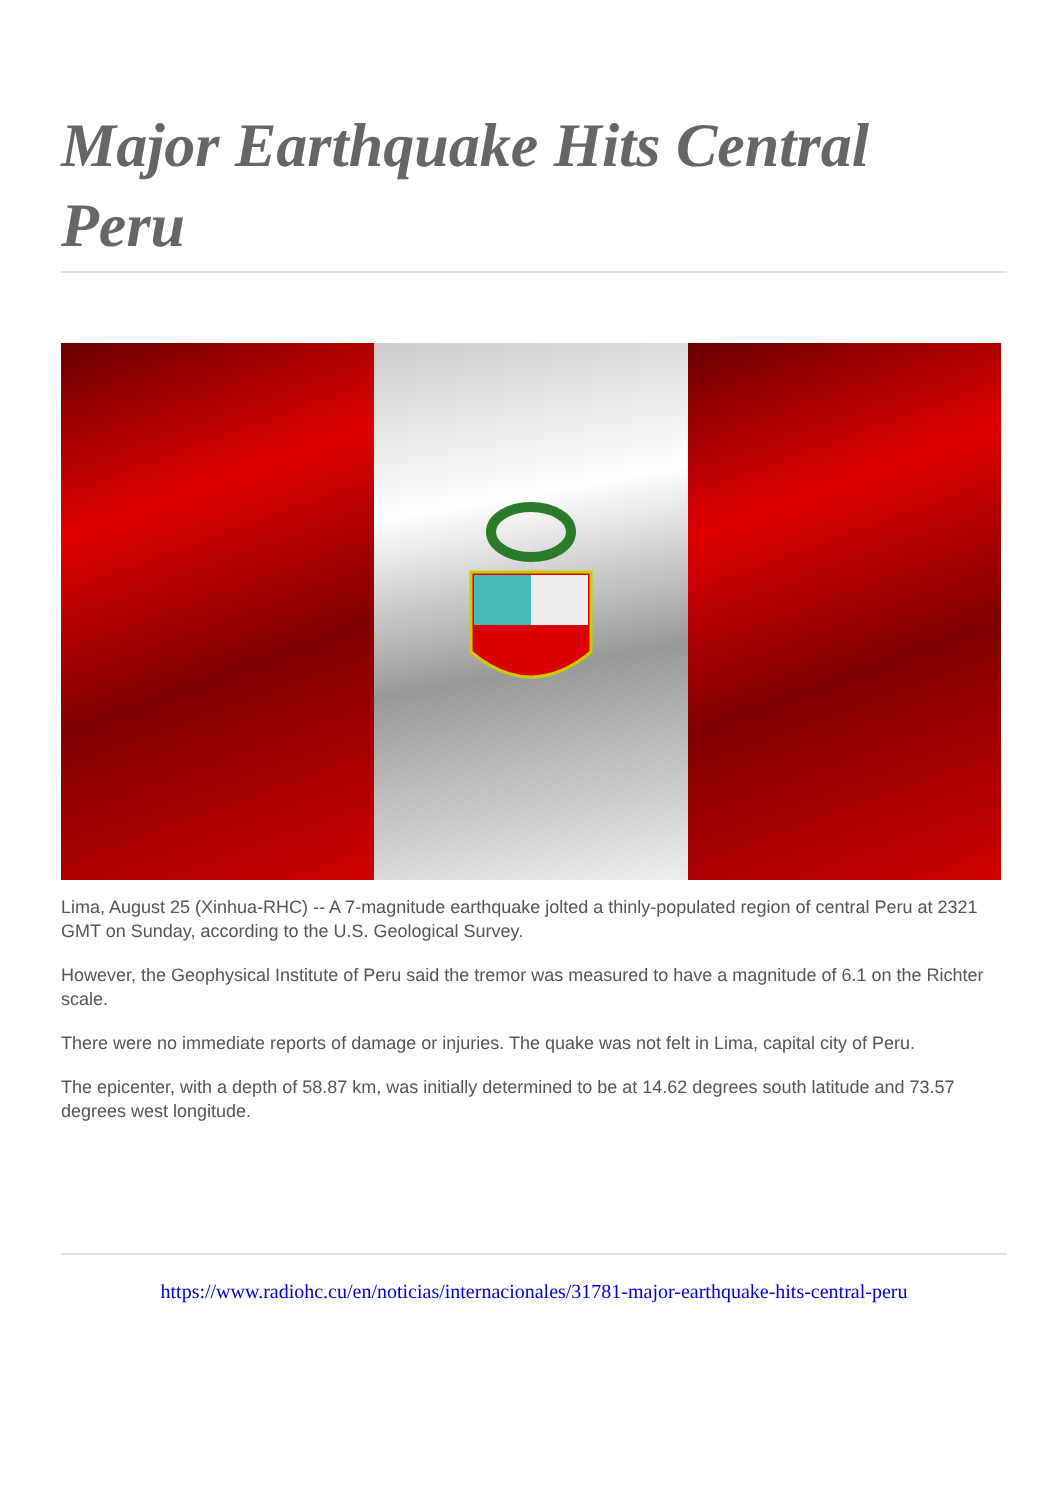Major Earthquake Hits Central Peru
Lima, August 25 (Xinhua-RHC) -- A 7-magnitude earthquake jolted a thinly-populated region of central Peru at 2321 GMT on Sunday, according to the U.S. Geological Survey.
However, the Geophysical Institute of Peru said the tremor was measured to have a magnitude of 6.1 on the Richter scale.
There were no immediate reports of damage or injuries. The quake was not felt in Lima, capital city of Peru.
The epicenter, with a depth of 58.87 km, was initially determined to be at 14.62 degrees south latitude and 73.57 degrees west longitude.
https://www.radiohc.cu/en/noticias/internacionales/31781-major-earthquake-hits-central-peru